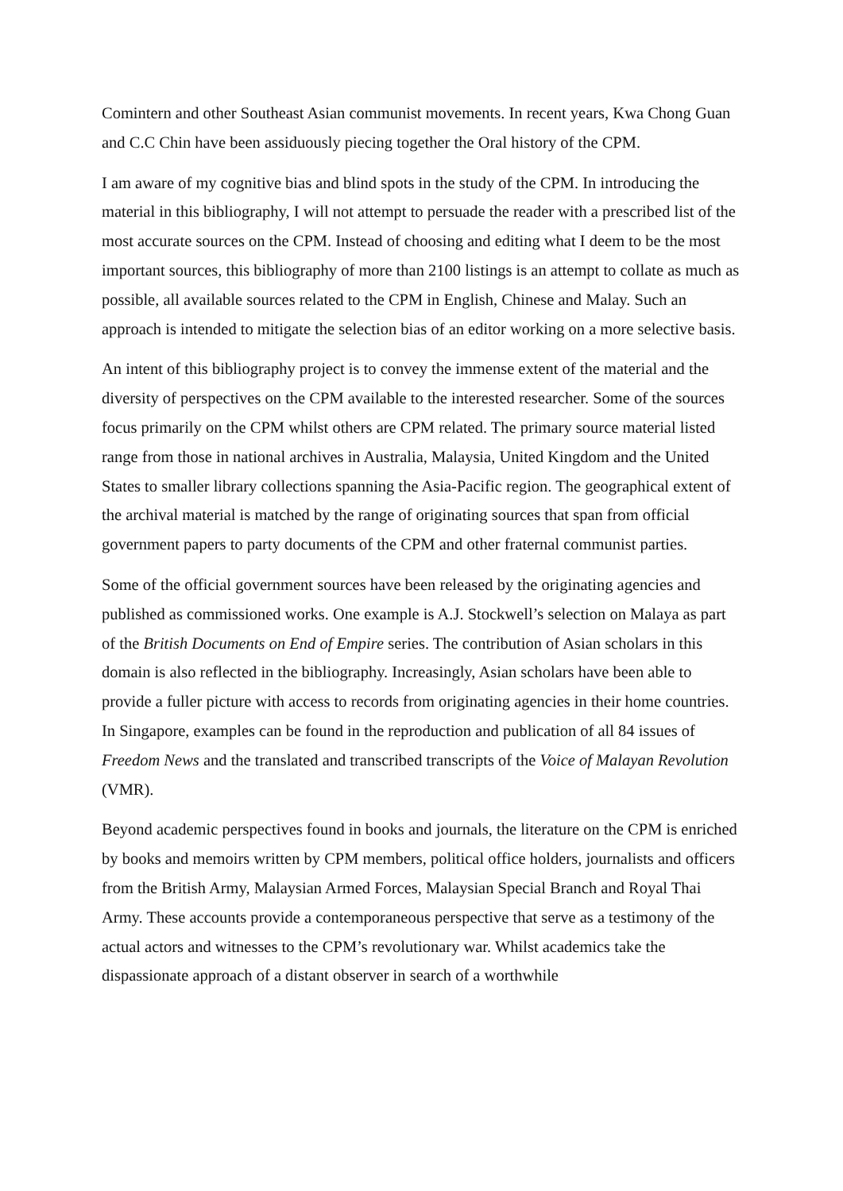Comintern and other Southeast Asian communist movements. In recent years, Kwa Chong Guan and C.C Chin have been assiduously piecing together the Oral history of the CPM.
I am aware of my cognitive bias and blind spots in the study of the CPM. In introducing the material in this bibliography, I will not attempt to persuade the reader with a prescribed list of the most accurate sources on the CPM. Instead of choosing and editing what I deem to be the most important sources, this bibliography of more than 2100 listings is an attempt to collate as much as possible, all available sources related to the CPM in English, Chinese and Malay. Such an approach is intended to mitigate the selection bias of an editor working on a more selective basis.
An intent of this bibliography project is to convey the immense extent of the material and the diversity of perspectives on the CPM available to the interested researcher. Some of the sources focus primarily on the CPM whilst others are CPM related. The primary source material listed range from those in national archives in Australia, Malaysia, United Kingdom and the United States to smaller library collections spanning the Asia-Pacific region. The geographical extent of the archival material is matched by the range of originating sources that span from official government papers to party documents of the CPM and other fraternal communist parties.
Some of the official government sources have been released by the originating agencies and published as commissioned works. One example is A.J. Stockwell’s selection on Malaya as part of the British Documents on End of Empire series. The contribution of Asian scholars in this domain is also reflected in the bibliography. Increasingly, Asian scholars have been able to provide a fuller picture with access to records from originating agencies in their home countries. In Singapore, examples can be found in the reproduction and publication of all 84 issues of Freedom News and the translated and transcribed transcripts of the Voice of Malayan Revolution (VMR).
Beyond academic perspectives found in books and journals, the literature on the CPM is enriched by books and memoirs written by CPM members, political office holders, journalists and officers from the British Army, Malaysian Armed Forces, Malaysian Special Branch and Royal Thai Army. These accounts provide a contemporaneous perspective that serve as a testimony of the actual actors and witnesses to the CPM’s revolutionary war. Whilst academics take the dispassionate approach of a distant observer in search of a worthwhile